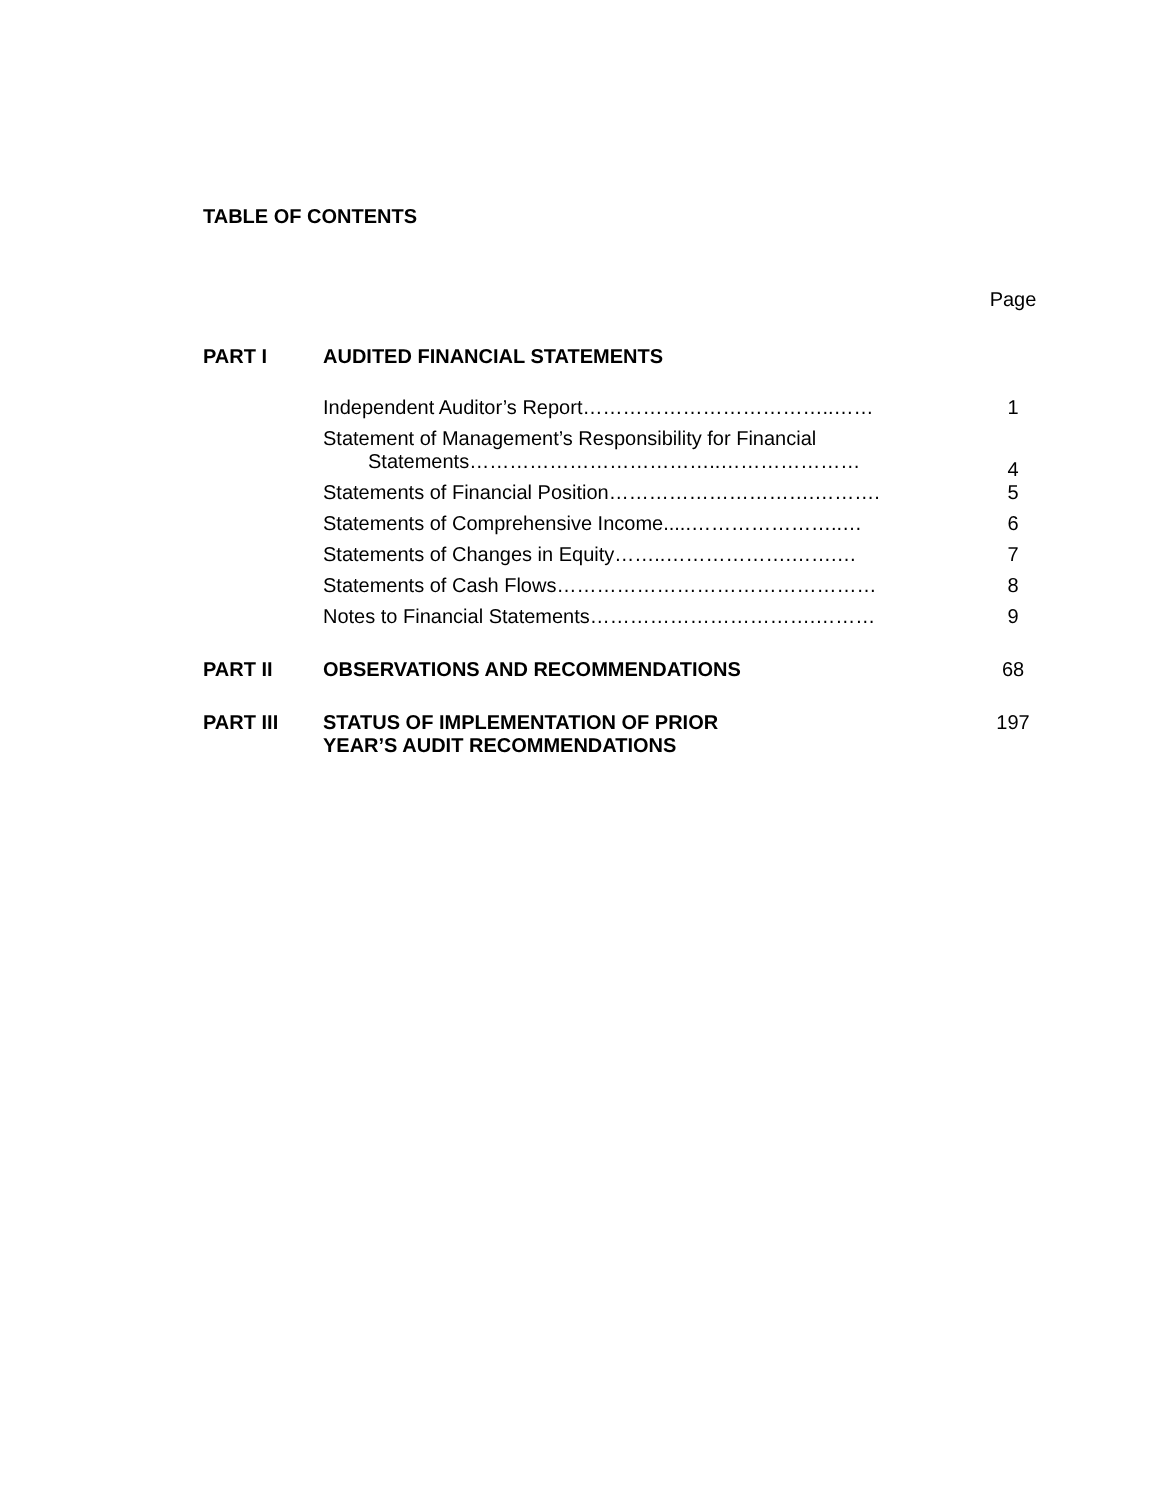TABLE OF CONTENTS
| | | Page |
| PART I | AUDITED FINANCIAL STATEMENTS | |
| | Independent Auditor’s Report………………………………..…… | 1 |
| | Statement of Management’s Responsibility for Financial Statements………………………………..………………… | 4 |
| | Statements of Financial Position………………………….………. | 5 |
| | Statements of Comprehensive Income.....…………………..… | 6 |
| | Statements of Changes in Equity……..……………….…….… | 7 |
| | Statements of Cash Flows………………………………………… | 8 |
| | Notes to Financial Statements…………………………….……… | 9 |
| PART II | OBSERVATIONS AND RECOMMENDATIONS | 68 |
| PART III | STATUS OF IMPLEMENTATION OF PRIOR YEAR’S AUDIT RECOMMENDATIONS | 197 |